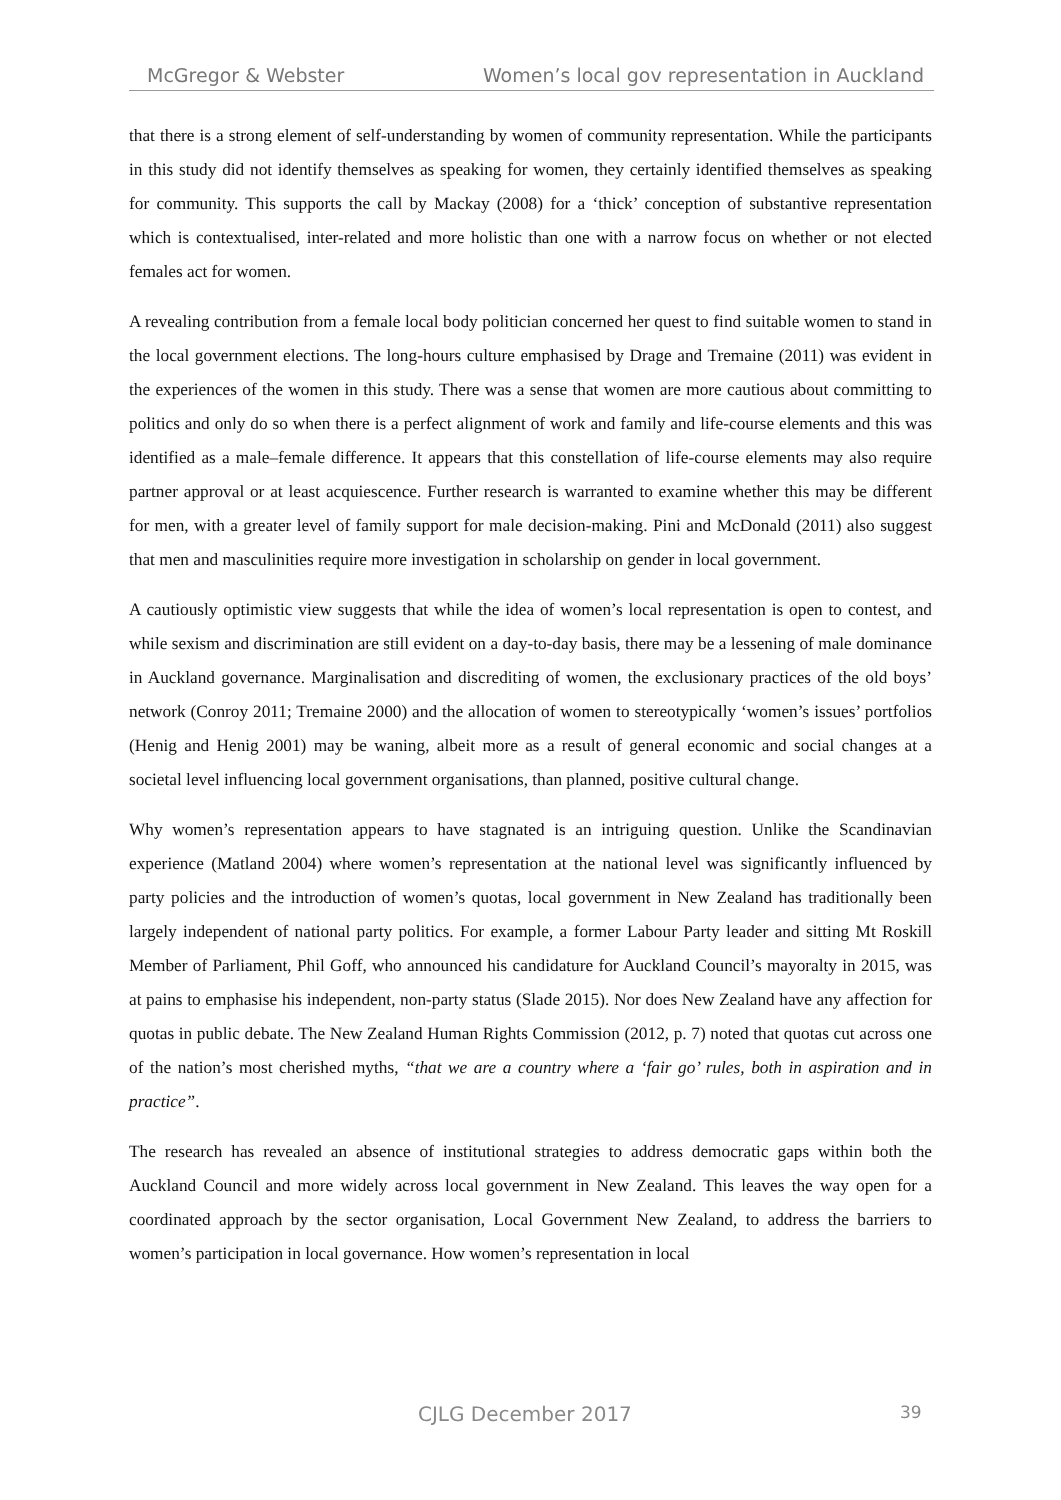McGregor & Webster Women’s local gov representation in Auckland
that there is a strong element of self-understanding by women of community representation. While the participants in this study did not identify themselves as speaking for women, they certainly identified themselves as speaking for community. This supports the call by Mackay (2008) for a ‘thick’ conception of substantive representation which is contextualised, inter-related and more holistic than one with a narrow focus on whether or not elected females act for women.
A revealing contribution from a female local body politician concerned her quest to find suitable women to stand in the local government elections. The long-hours culture emphasised by Drage and Tremaine (2011) was evident in the experiences of the women in this study. There was a sense that women are more cautious about committing to politics and only do so when there is a perfect alignment of work and family and life-course elements and this was identified as a male–female difference. It appears that this constellation of life-course elements may also require partner approval or at least acquiescence. Further research is warranted to examine whether this may be different for men, with a greater level of family support for male decision-making. Pini and McDonald (2011) also suggest that men and masculinities require more investigation in scholarship on gender in local government.
A cautiously optimistic view suggests that while the idea of women’s local representation is open to contest, and while sexism and discrimination are still evident on a day-to-day basis, there may be a lessening of male dominance in Auckland governance. Marginalisation and discrediting of women, the exclusionary practices of the old boys’ network (Conroy 2011; Tremaine 2000) and the allocation of women to stereotypically ‘women’s issues’ portfolios (Henig and Henig 2001) may be waning, albeit more as a result of general economic and social changes at a societal level influencing local government organisations, than planned, positive cultural change.
Why women’s representation appears to have stagnated is an intriguing question. Unlike the Scandinavian experience (Matland 2004) where women’s representation at the national level was significantly influenced by party policies and the introduction of women’s quotas, local government in New Zealand has traditionally been largely independent of national party politics. For example, a former Labour Party leader and sitting Mt Roskill Member of Parliament, Phil Goff, who announced his candidature for Auckland Council’s mayoralty in 2015, was at pains to emphasise his independent, non-party status (Slade 2015). Nor does New Zealand have any affection for quotas in public debate. The New Zealand Human Rights Commission (2012, p. 7) noted that quotas cut across one of the nation’s most cherished myths, “that we are a country where a ‘fair go’ rules, both in aspiration and in practice”.
The research has revealed an absence of institutional strategies to address democratic gaps within both the Auckland Council and more widely across local government in New Zealand. This leaves the way open for a coordinated approach by the sector organisation, Local Government New Zealand, to address the barriers to women’s participation in local governance. How women’s representation in local
CJLG December 2017 39